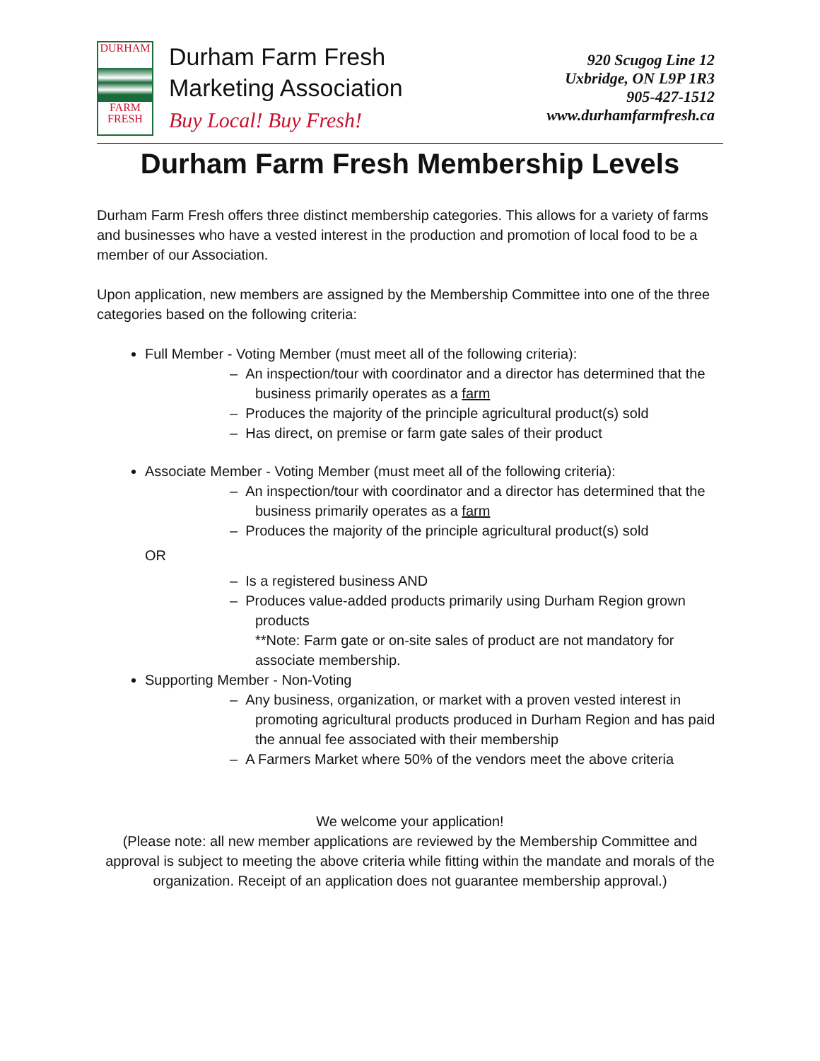DURHAM
FARM
FRESH
Durham Farm Fresh
Marketing Association
Buy Local! Buy Fresh!
920 Scugog Line 12
Uxbridge, ON L9P 1R3
905-427-1512
www.durhamfarmfresh.ca
Durham Farm Fresh Membership Levels
Durham Farm Fresh offers three distinct membership categories. This allows for a variety of farms and businesses who have a vested interest in the production and promotion of local food to be a member of our Association.
Upon application, new members are assigned by the Membership Committee into one of the three categories based on the following criteria:
Full Member - Voting Member (must meet all of the following criteria):
– An inspection/tour with coordinator and a director has determined that the business primarily operates as a farm
– Produces the majority of the principle agricultural product(s) sold
– Has direct, on premise or farm gate sales of their product
Associate Member - Voting Member (must meet all of the following criteria):
– An inspection/tour with coordinator and a director has determined that the business primarily operates as a farm
– Produces the majority of the principle agricultural product(s) sold
OR
– Is a registered business AND
– Produces value-added products primarily using Durham Region grown products
**Note: Farm gate or on-site sales of product are not mandatory for associate membership.
Supporting Member - Non-Voting
– Any business, organization, or market with a proven vested interest in promoting agricultural products produced in Durham Region and has paid the annual fee associated with their membership
– A Farmers Market where 50% of the vendors meet the above criteria
We welcome your application!
(Please note: all new member applications are reviewed by the Membership Committee and approval is subject to meeting the above criteria while fitting within the mandate and morals of the organization. Receipt of an application does not guarantee membership approval.)